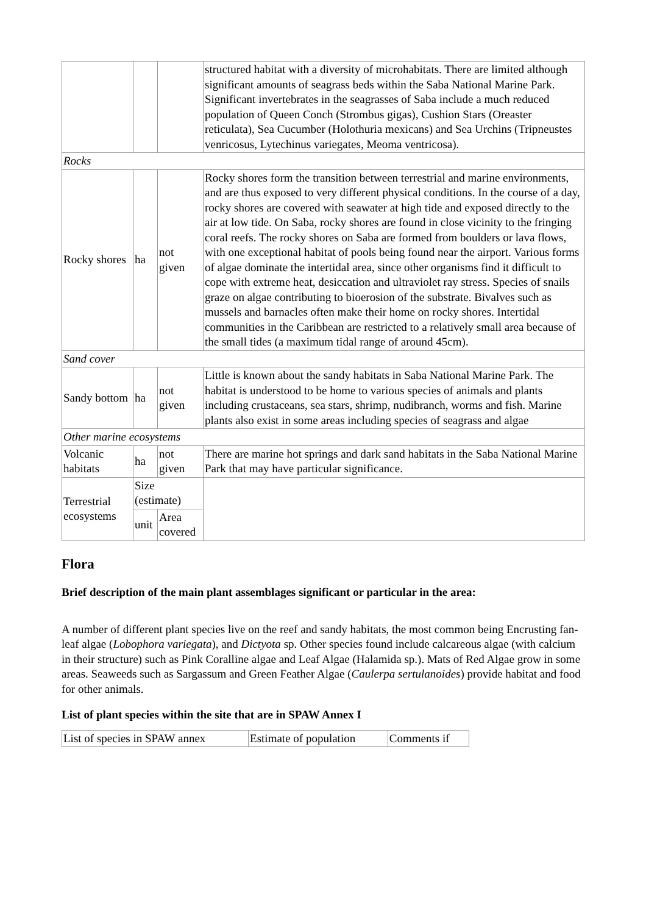| | | | structured habitat with a diversity of microhabitats. There are limited although significant amounts of seagrass beds within the Saba National Marine Park. Significant invertebrates in the seagrasses of Saba include a much reduced population of Queen Conch (Strombus gigas), Cushion Stars (Oreaster reticulata), Sea Cucumber (Holothuria mexicans) and Sea Urchins (Tripneustes venricosus, Lytechinus variegates, Meoma ventricosa). |
| Rocks | | | |
| Rocky shores | ha | not given | Rocky shores form the transition between terrestrial and marine environments, and are thus exposed to very different physical conditions. In the course of a day, rocky shores are covered with seawater at high tide and exposed directly to the air at low tide. On Saba, rocky shores are found in close vicinity to the fringing coral reefs. The rocky shores on Saba are formed from boulders or lava flows, with one exceptional habitat of pools being found near the airport. Various forms of algae dominate the intertidal area, since other organisms find it difficult to cope with extreme heat, desiccation and ultraviolet ray stress. Species of snails graze on algae contributing to bioerosion of the substrate. Bivalves such as mussels and barnacles often make their home on rocky shores. Intertidal communities in the Caribbean are restricted to a relatively small area because of the small tides (a maximum tidal range of around 45cm). |
| Sand cover | | | |
| Sandy bottom | ha | not given | Little is known about the sandy habitats in Saba National Marine Park. The habitat is understood to be home to various species of animals and plants including crustaceans, sea stars, shrimp, nudibranch, worms and fish. Marine plants also exist in some areas including species of seagrass and algae |
| Other marine ecosystems | | | |
| Volcanic habitats | ha | not given | There are marine hot springs and dark sand habitats in the Saba National Marine Park that may have particular significance. |
| Terrestrial ecosystems | Size (estimate) | | |
| | unit | Area covered | |
Flora
Brief description of the main plant assemblages significant or particular in the area:
A number of different plant species live on the reef and sandy habitats, the most common being Encrusting fan-leaf algae (Lobophora variegata), and Dictyota sp. Other species found include calcareous algae (with calcium in their structure) such as Pink Coralline algae and Leaf Algae (Halamida sp.). Mats of Red Algae grow in some areas. Seaweeds such as Sargassum and Green Feather Algae (Caulerpa sertulanoides) provide habitat and food for other animals.
List of plant species within the site that are in SPAW Annex I
| List of species in SPAW annex | Estimate of population | Comments if |